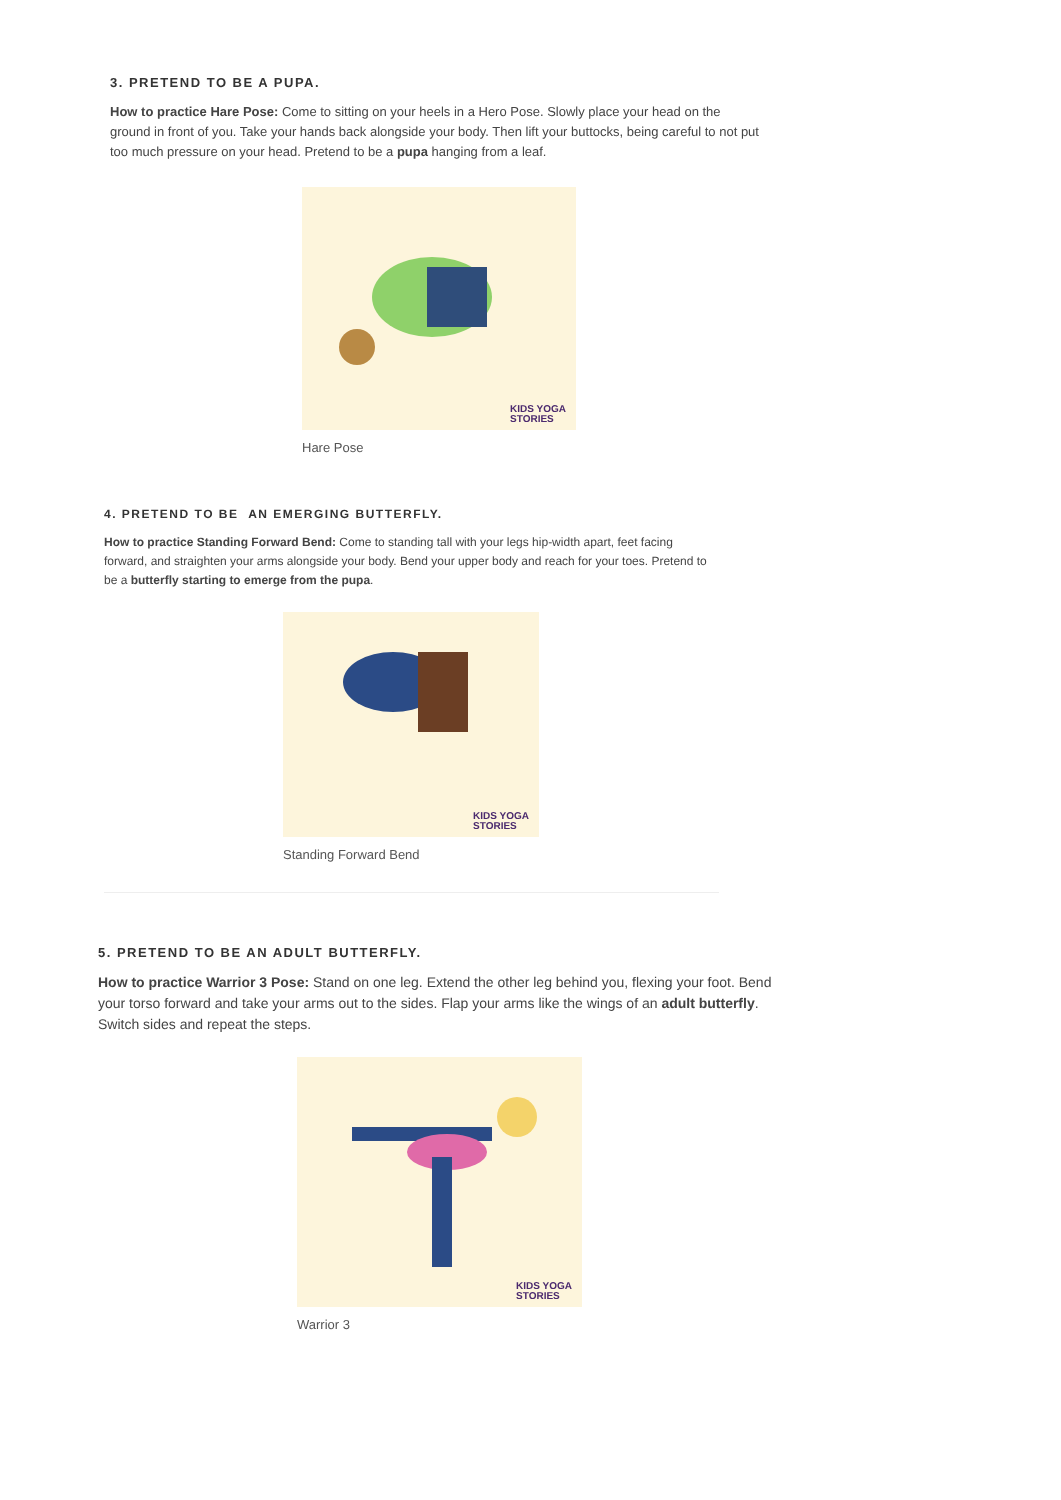3. PRETEND TO BE A PUPA.
How to practice Hare Pose: Come to sitting on your heels in a Hero Pose. Slowly place your head on the ground in front of you. Take your hands back alongside your body. Then lift your buttocks, being careful to not put too much pressure on your head. Pretend to be a pupa hanging from a leaf.
KIDS YOGA
STORIES
Hare Pose
4. PRETEND TO BE AN EMERGING BUTTERFLY.
How to practice Standing Forward Bend: Come to standing tall with your legs hip-width apart, feet facing forward, and straighten your arms alongside your body. Bend your upper body and reach for your toes. Pretend to be a butterfly starting to emerge from the pupa.
KIDS YOGA
STORIES
Standing Forward Bend
5. PRETEND TO BE AN ADULT BUTTERFLY.
How to practice Warrior 3 Pose: Stand on one leg. Extend the other leg behind you, flexing your foot. Bend your torso forward and take your arms out to the sides. Flap your arms like the wings of an adult butterfly. Switch sides and repeat the steps.
KIDS YOGA
STORIES
Warrior 3